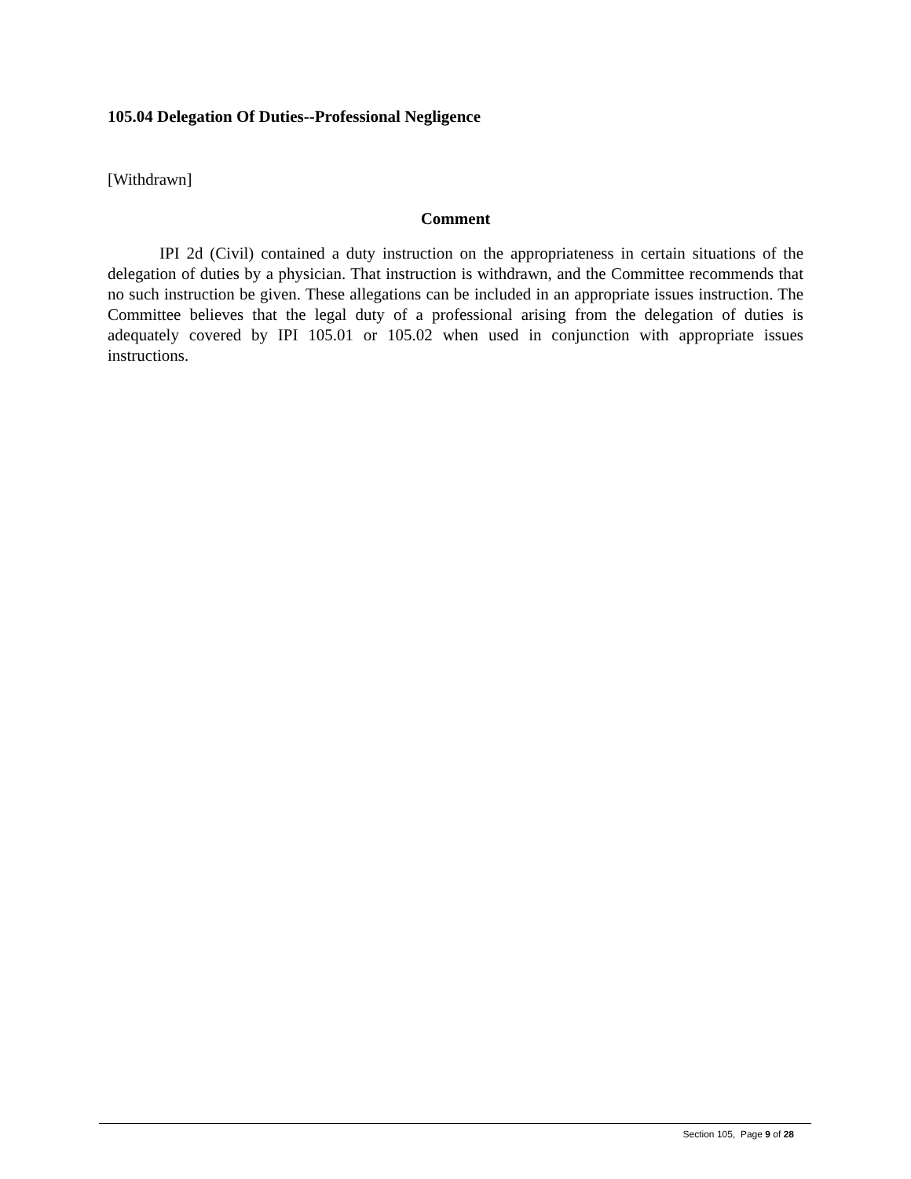105.04 Delegation Of Duties--Professional Negligence
[Withdrawn]
Comment
IPI 2d (Civil) contained a duty instruction on the appropriateness in certain situations of the delegation of duties by a physician. That instruction is withdrawn, and the Committee recommends that no such instruction be given. These allegations can be included in an appropriate issues instruction. The Committee believes that the legal duty of a professional arising from the delegation of duties is adequately covered by IPI 105.01 or 105.02 when used in conjunction with appropriate issues instructions.
Section 105, Page 9 of 28